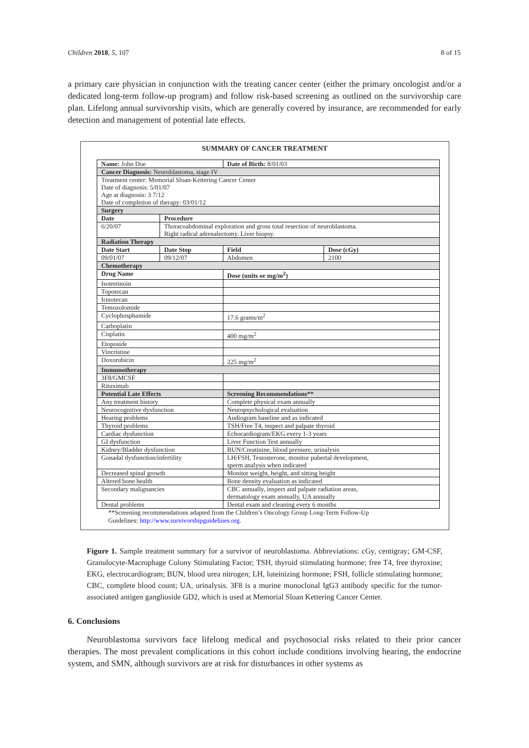Children 2018, 5, 107 8 of 15
a primary care physician in conjunction with the treating cancer center (either the primary oncologist and/or a dedicated long-term follow-up program) and follow risk-based screening as outlined on the survivorship care plan. Lifelong annual survivorship visits, which are generally covered by insurance, are recommended for early detection and management of potential late effects.
SUMMARY OF CANCER TREATMENT
| Name: John Doe | | Date of Birth: 8/01/03 | |
| Cancer Diagnosis: Neuroblastoma, stage IV | | | |
| Treatment center: Memorial Sloan-Kettering Cancer Center Date of diagnosis: 5/01/07 Age at diagnosis: 3 7/12 Date of completion of therapy: 03/01/12 | | | |
| Surgery | | | |
| Date | Procedure | | |
| 6/20/07 | Thoracoabdominal exploration and gross total resection of neuroblastoma. Right radical adrenalectomy. Liver biopsy. | | |
| Radiation Therapy | | | |
| Date Start | Date Stop | Field | Dose (cGy) |
| 09/01/07 | 09/12/07 | Abdomen | 2100 |
| Chemotherapy | | | |
| Drug Name | | Dose (units or mg/m<sup>2</sup>) | |
| Isotretinoin | | | |
| Topotecan | | | |
| Irinotecan | | | |
| Temozolomide | | | |
| Cyclophosphamide | | 17.6 grams/m<sup>2</sup> | |
| Carboplatin | | | |
| Cisplatin | | 400 mg/m<sup>2</sup> | |
| Etoposide | | | |
| Vincristine | | | |
| Doxorubicin | | 225 mg/m<sup>2</sup> | |
| Immunotherapy | | | |
| 3F8/GMCSF | | | |
| Rituximab | | | |
| Potential Late Effects | | Screening Recommendations** | |
| Any treatment history | | Complete physical exam annually | |
| Neurocognitive dysfunction | | Neuropsychological evaluation | |
| Hearing problems | | Audiogram baseline and as indicated | |
| Thyroid problems | | TSH/Free T4, inspect and palpate thyroid | |
| Cardiac dysfunction | | Echocardiogram/EKG every 1-3 years | |
| GI dysfunction | | Liver Function Test annually | |
| Kidney/Bladder dysfunction | | BUN/Creatinine, blood pressure, urinalysis | |
| Gonadal dysfunction/infertility | | LH/FSH, Testosterone, monitor pubertal development, sperm analysis when indicated | |
| Decreased spinal growth | | Monitor weight, height, and sitting height | |
| Altered bone health | | Bone density evaluation as indicated | |
| Secondary malignancies | | CBC annually, inspect and palpate radiation areas, dermatology exam annually, UA annually | |
| Dental problems | | Dental exam and cleaning every 6 months | |
**Screening recommendations adapted from the Children’s Oncology Group Long-Term Follow-Up
Guidelines: http://www.survivorshipguidelines.org.
Figure 1. Sample treatment summary for a survivor of neuroblastoma. Abbreviations: cGy, centigray; GM-CSF, Granulocyte-Macrophage Colony Stimulating Factor; TSH, thyroid stimulating hormone; free T4, free thyroxine; EKG, electrocardiogram; BUN, blood urea nitrogen; LH, luteinizing hormone; FSH, follicle stimulating hormone; CBC, complete blood count; UA, urinalysis. 3F8 is a murine monoclonal IgG3 antibody specific for the tumor- associated antigen ganglioside GD2, which is used at Memorial Sloan Kettering Cancer Center.
6. Conclusions
Neuroblastoma survivors face lifelong medical and psychosocial risks related to their prior cancer therapies. The most prevalent complications in this cohort include conditions involving hearing, the endocrine system, and SMN, although survivors are at risk for disturbances in other systems as